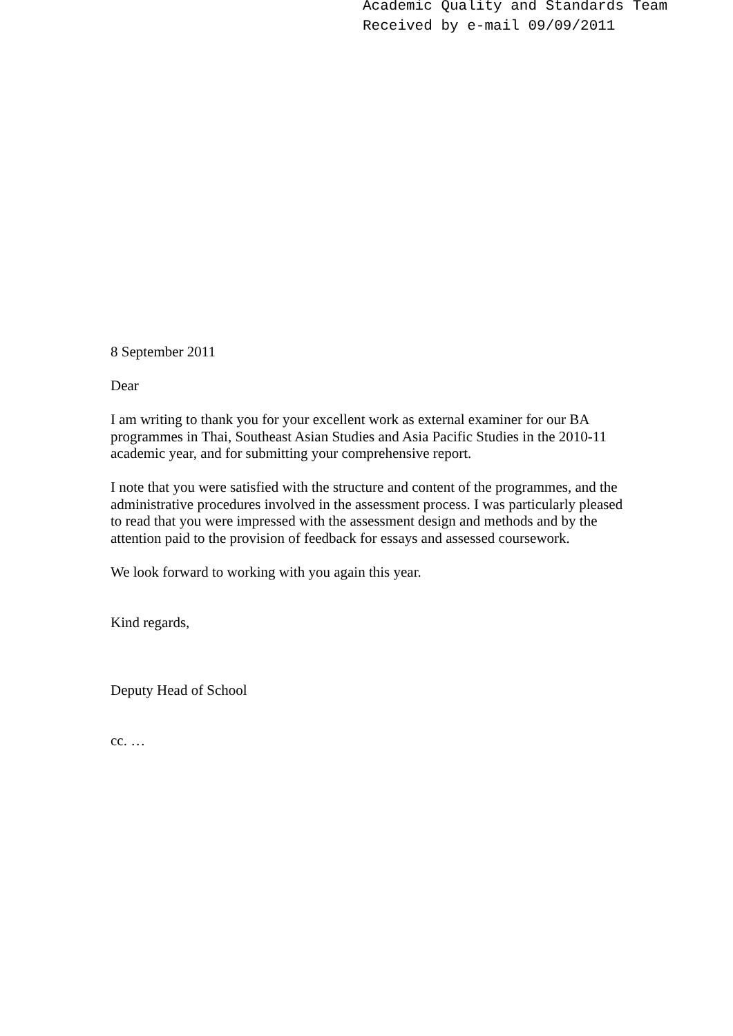Academic Quality and Standards Team
Received by e-mail 09/09/2011
8 September 2011
Dear
I am writing to thank you for your excellent work as external examiner for our BA programmes in Thai, Southeast Asian Studies and Asia Pacific Studies in the 2010-11 academic year, and for submitting your comprehensive report.
I note that you were satisfied with the structure and content of the programmes, and the administrative procedures involved in the assessment process. I was particularly pleased to read that you were impressed with the assessment design and methods and by the attention paid to the provision of feedback for essays and assessed coursework.
We look forward to working with you again this year.
Kind regards,
Deputy Head of School
cc. …